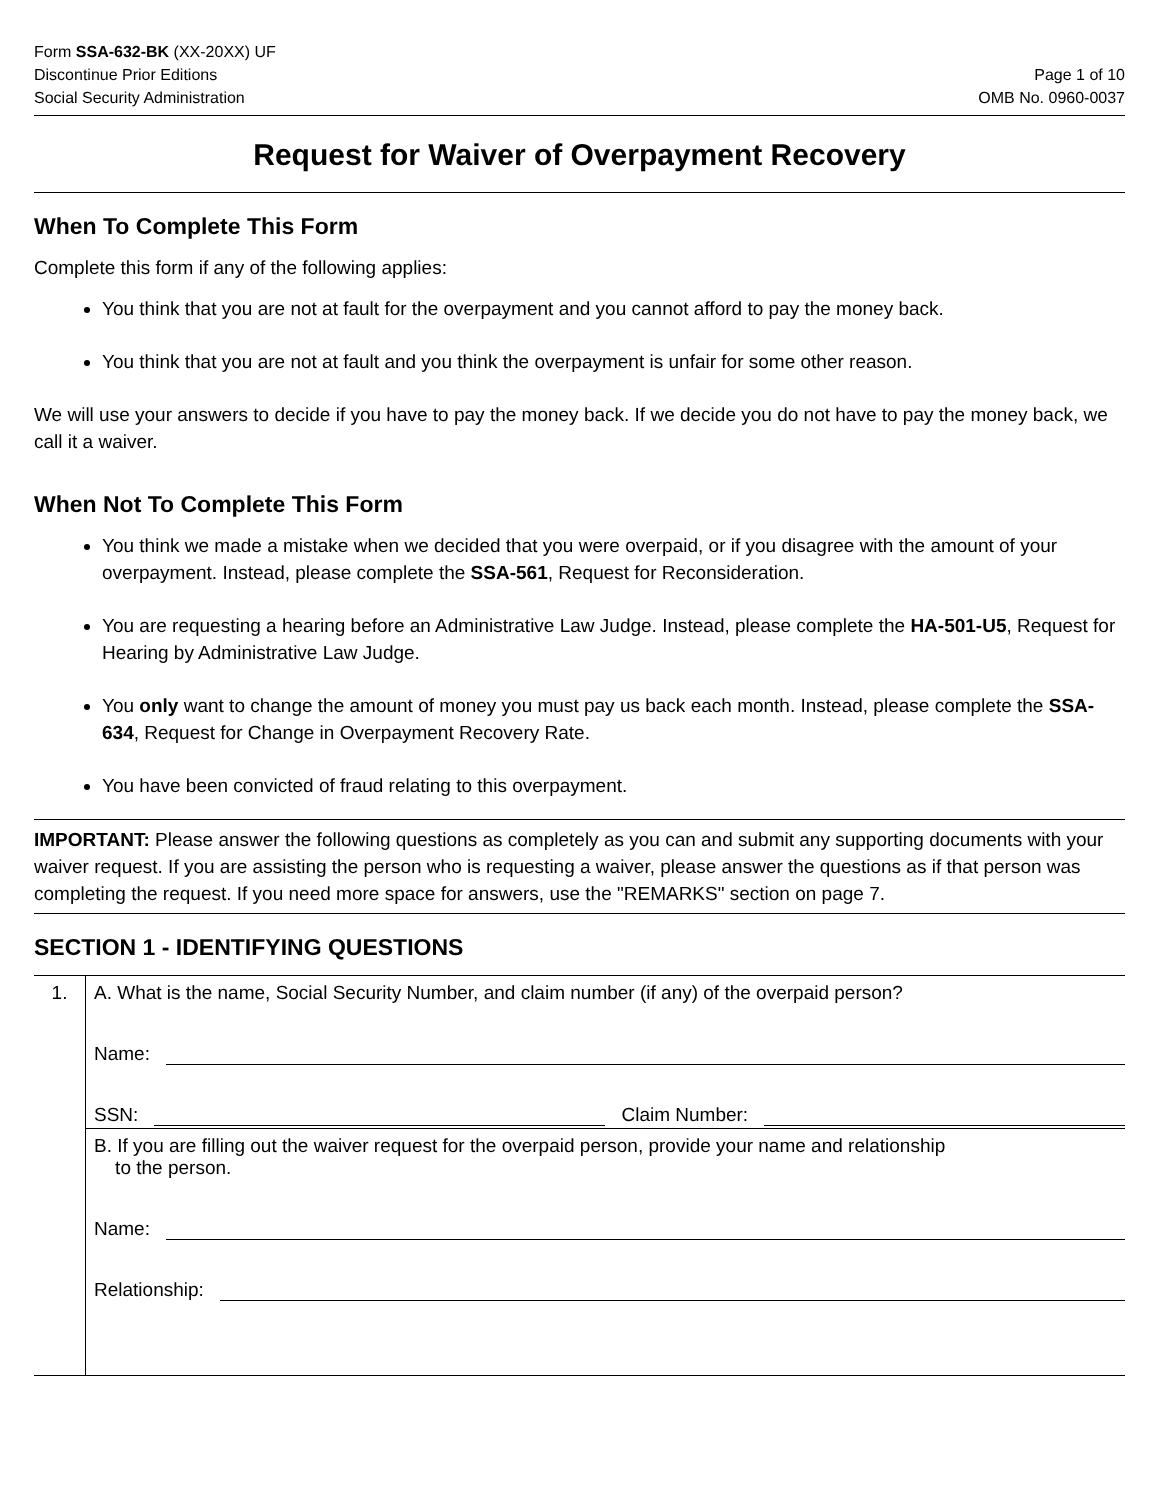Form SSA-632-BK (XX-20XX) UF
Discontinue Prior Editions
Social Security Administration
Page 1 of 10
OMB No. 0960-0037
Request for Waiver of Overpayment Recovery
When To Complete This Form
Complete this form if any of the following applies:
You think that you are not at fault for the overpayment and you cannot afford to pay the money back.
You think that you are not at fault and you think the overpayment is unfair for some other reason.
We will use your answers to decide if you have to pay the money back. If we decide you do not have to pay the money back, we call it a waiver.
When Not To Complete This Form
You think we made a mistake when we decided that you were overpaid, or if you disagree with the amount of your overpayment. Instead, please complete the SSA-561, Request for Reconsideration.
You are requesting a hearing before an Administrative Law Judge. Instead, please complete the HA-501-U5, Request for Hearing by Administrative Law Judge.
You only want to change the amount of money you must pay us back each month. Instead, please complete the SSA-634, Request for Change in Overpayment Recovery Rate.
You have been convicted of fraud relating to this overpayment.
IMPORTANT: Please answer the following questions as completely as you can and submit any supporting documents with your waiver request. If you are assisting the person who is requesting a waiver, please answer the questions as if that person was completing the request. If you need more space for answers, use the "REMARKS" section on page 7.
SECTION 1 - IDENTIFYING QUESTIONS
1. A. What is the name, Social Security Number, and claim number (if any) of the overpaid person?
Name:
SSN:
Claim Number:
B. If you are filling out the waiver request for the overpaid person, provide your name and relationship
to the person.
Name:
Relationship: